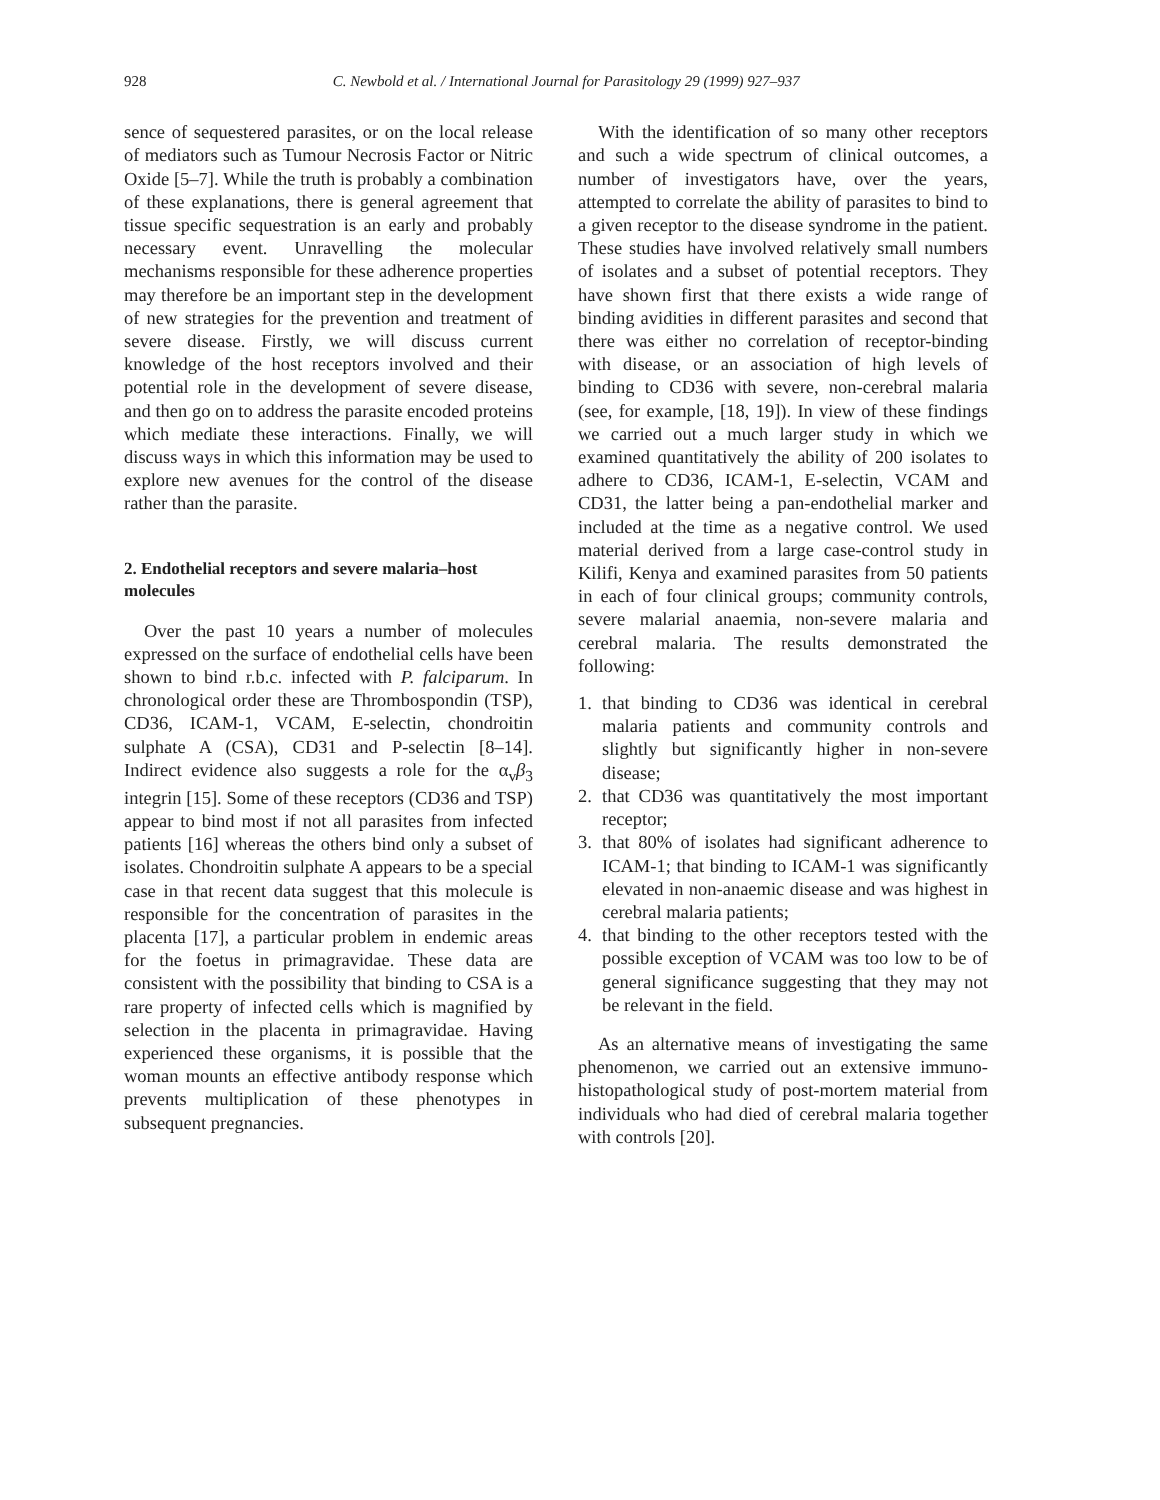928 C. Newbold et al. / International Journal for Parasitology 29 (1999) 927–937
sence of sequestered parasites, or on the local release of mediators such as Tumour Necrosis Factor or Nitric Oxide [5–7]. While the truth is probably a combination of these explanations, there is general agreement that tissue specific sequestration is an early and probably necessary event. Unravelling the molecular mechanisms responsible for these adherence properties may therefore be an important step in the development of new strategies for the prevention and treatment of severe disease. Firstly, we will discuss current knowledge of the host receptors involved and their potential role in the development of severe disease, and then go on to address the parasite encoded proteins which mediate these interactions. Finally, we will discuss ways in which this information may be used to explore new avenues for the control of the disease rather than the parasite.
2. Endothelial receptors and severe malaria–host molecules
Over the past 10 years a number of molecules expressed on the surface of endothelial cells have been shown to bind r.b.c. infected with P. falciparum. In chronological order these are Thrombospondin (TSP), CD36, ICAM-1, VCAM, E-selectin, chondroitin sulphate A (CSA), CD31 and P-selectin [8–14]. Indirect evidence also suggests a role for the α<sub>v</sub>β<sub>3</sub> integrin [15]. Some of these receptors (CD36 and TSP) appear to bind most if not all parasites from infected patients [16] whereas the others bind only a subset of isolates. Chondroitin sulphate A appears to be a special case in that recent data suggest that this molecule is responsible for the concentration of parasites in the placenta [17], a particular problem in endemic areas for the foetus in primagravidae. These data are consistent with the possibility that binding to CSA is a rare property of infected cells which is magnified by selection in the placenta in primagravidae. Having experienced these organisms, it is possible that the woman mounts an effective antibody response which prevents multiplication of these phenotypes in subsequent pregnancies.
With the identification of so many other receptors and such a wide spectrum of clinical outcomes, a number of investigators have, over the years, attempted to correlate the ability of parasites to bind to a given receptor to the disease syndrome in the patient. These studies have involved relatively small numbers of isolates and a subset of potential receptors. They have shown first that there exists a wide range of binding avidities in different parasites and second that there was either no correlation of receptor-binding with disease, or an association of high levels of binding to CD36 with severe, non-cerebral malaria (see, for example, [18, 19]). In view of these findings we carried out a much larger study in which we examined quantitatively the ability of 200 isolates to adhere to CD36, ICAM-1, E-selectin, VCAM and CD31, the latter being a pan-endothelial marker and included at the time as a negative control. We used material derived from a large case-control study in Kilifi, Kenya and examined parasites from 50 patients in each of four clinical groups; community controls, severe malarial anaemia, non-severe malaria and cerebral malaria. The results demonstrated the following:
1. that binding to CD36 was identical in cerebral malaria patients and community controls and slightly but significantly higher in non-severe disease;
2. that CD36 was quantitatively the most important receptor;
3. that 80% of isolates had significant adherence to ICAM-1; that binding to ICAM-1 was significantly elevated in non-anaemic disease and was highest in cerebral malaria patients;
4. that binding to the other receptors tested with the possible exception of VCAM was too low to be of general significance suggesting that they may not be relevant in the field.
As an alternative means of investigating the same phenomenon, we carried out an extensive immuno-histopathological study of post-mortem material from individuals who had died of cerebral malaria together with controls [20].